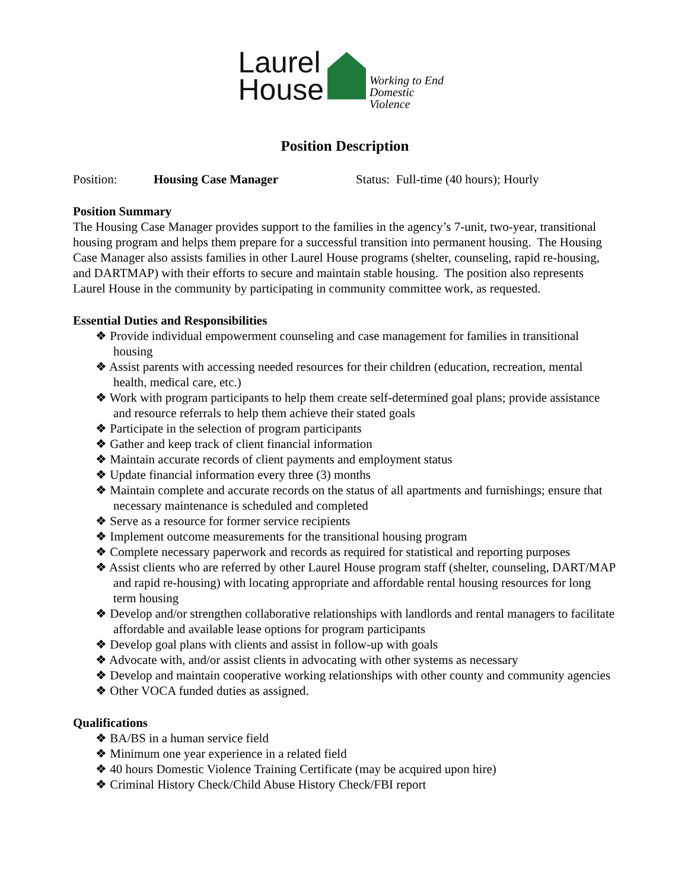Laurel
House
Working to End
Domestic Violence
Position Description
Position: Housing Case Manager Status: Full-time (40 hours); Hourly
Position Summary
The Housing Case Manager provides support to the families in the agency’s 7-unit, two-year, transitional housing program and helps them prepare for a successful transition into permanent housing. The Housing Case Manager also assists families in other Laurel House programs (shelter, counseling, rapid re-housing, and DARTMAP) with their efforts to secure and maintain stable housing. The position also represents Laurel House in the community by participating in community committee work, as requested.
Essential Duties and Responsibilities
❖ Provide individual empowerment counseling and case management for families in transitional housing
❖ Assist parents with accessing needed resources for their children (education, recreation, mental health, medical care, etc.)
❖ Work with program participants to help them create self-determined goal plans; provide assistance and resource referrals to help them achieve their stated goals
❖ Participate in the selection of program participants
❖ Gather and keep track of client financial information
❖ Maintain accurate records of client payments and employment status
❖ Update financial information every three (3) months
❖ Maintain complete and accurate records on the status of all apartments and furnishings; ensure that necessary maintenance is scheduled and completed
❖ Serve as a resource for former service recipients
❖ Implement outcome measurements for the transitional housing program
❖ Complete necessary paperwork and records as required for statistical and reporting purposes
❖ Assist clients who are referred by other Laurel House program staff (shelter, counseling, DART/MAP and rapid re-housing) with locating appropriate and affordable rental housing resources for long term housing
❖ Develop and/or strengthen collaborative relationships with landlords and rental managers to facilitate affordable and available lease options for program participants
❖ Develop goal plans with clients and assist in follow-up with goals
❖ Advocate with, and/or assist clients in advocating with other systems as necessary
❖ Develop and maintain cooperative working relationships with other county and community agencies
❖ Other VOCA funded duties as assigned.
Qualifications
❖ BA/BS in a human service field
❖ Minimum one year experience in a related field
❖ 40 hours Domestic Violence Training Certificate (may be acquired upon hire)
❖ Criminal History Check/Child Abuse History Check/FBI report